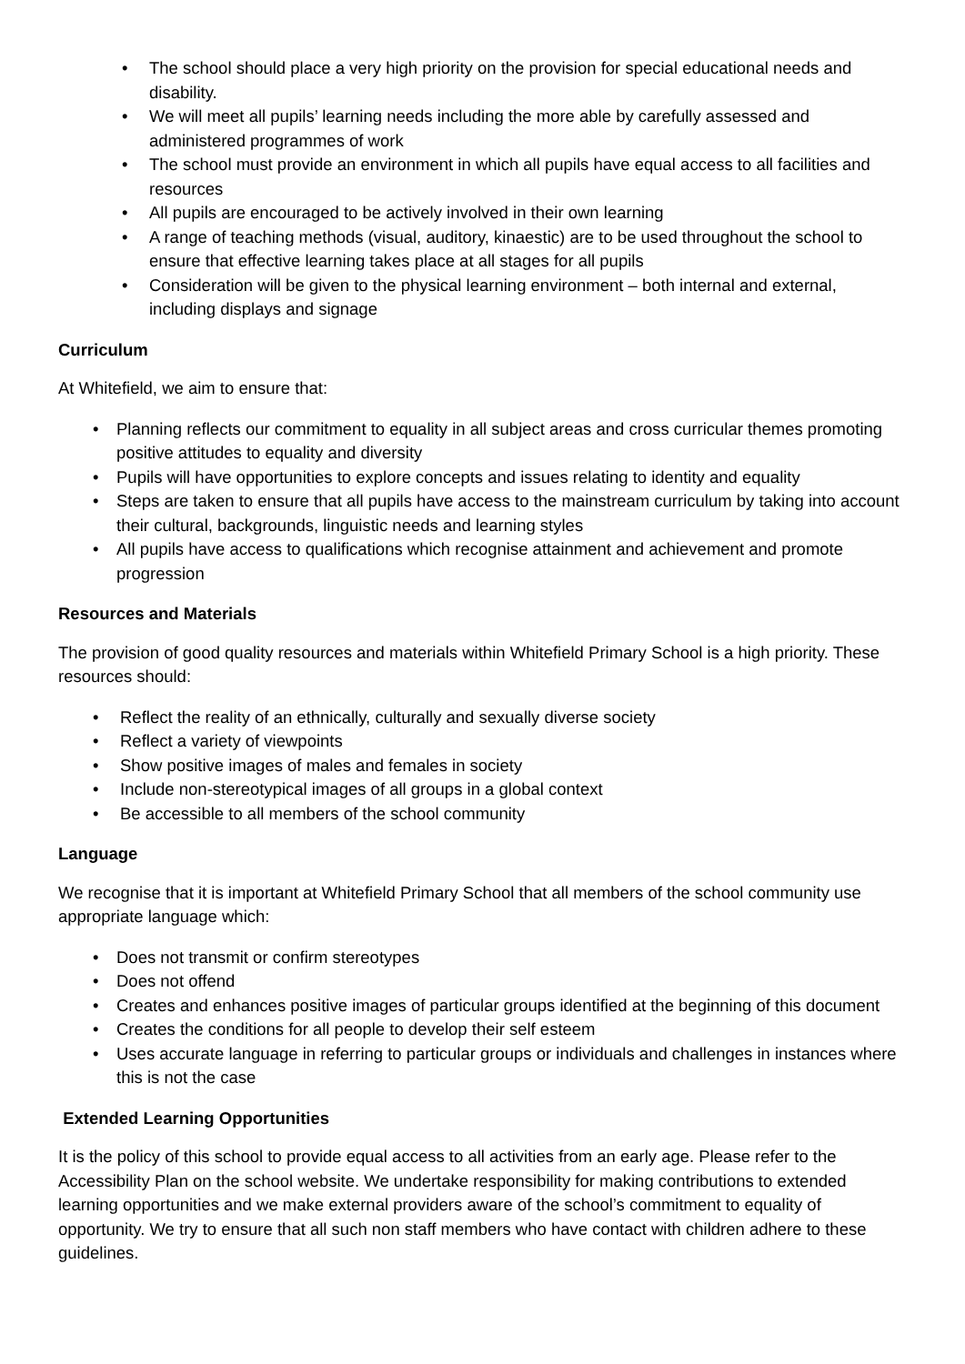• The school should place a very high priority on the provision for special educational needs and disability.
• We will meet all pupils’ learning needs including the more able by carefully assessed and administered programmes of work
• The school must provide an environment in which all pupils have equal access to all facilities and resources
• All pupils are encouraged to be actively involved in their own learning
• A range of teaching methods (visual, auditory, kinaestic) are to be used throughout the school to ensure that effective learning takes place at all stages for all pupils
• Consideration will be given to the physical learning environment – both internal and external, including displays and signage
Curriculum
At Whitefield, we aim to ensure that:
• Planning reflects our commitment to equality in all subject areas and cross curricular themes promoting positive attitudes to equality and diversity
• Pupils will have opportunities to explore concepts and issues relating to identity and equality
• Steps are taken to ensure that all pupils have access to the mainstream curriculum by taking into account their cultural, backgrounds, linguistic needs and learning styles
• All pupils have access to qualifications which recognise attainment and achievement and promote progression
Resources and Materials
The provision of good quality resources and materials within Whitefield Primary School is a high priority. These resources should:
• Reflect the reality of an ethnically, culturally and sexually diverse society
• Reflect a variety of viewpoints
• Show positive images of males and females in society
• Include non-stereotypical images of all groups in a global context
• Be accessible to all members of the school community
Language
We recognise that it is important at Whitefield Primary School that all members of the school community use appropriate language which:
• Does not transmit or confirm stereotypes
• Does not offend
• Creates and enhances positive images of particular groups identified at the beginning of this document
• Creates the conditions for all people to develop their self esteem
• Uses accurate language in referring to particular groups or individuals and challenges in instances where this is not the case
Extended Learning Opportunities
It is the policy of this school to provide equal access to all activities from an early age. Please refer to the Accessibility Plan on the school website. We undertake responsibility for making contributions to extended learning opportunities and we make external providers aware of the school’s commitment to equality of opportunity. We try to ensure that all such non staff members who have contact with children adhere to these guidelines.